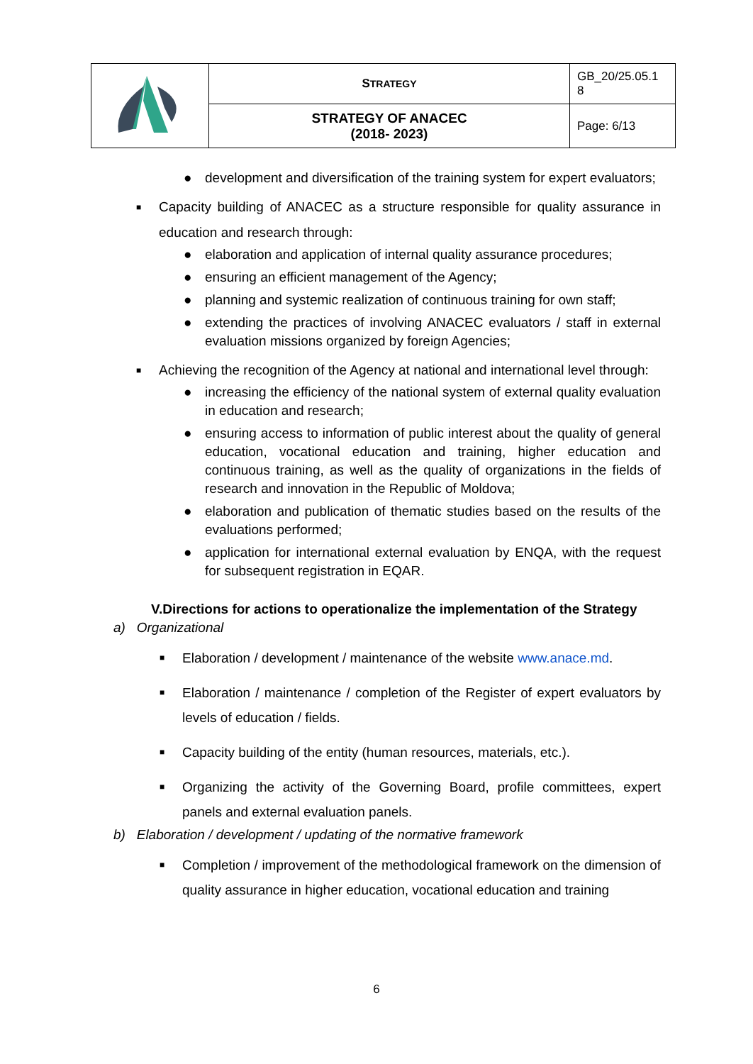| | S TRATEGY | GB_20/25.05.1 8 |
| | STRATEGY OF ANACEC (2018- 2023) | Page: 6/13 |
● development and diversification of the training system for expert evaluators;
■ Capacity building of ANACEC as a structure responsible for quality assurance in education and research through:
● elaboration and application of internal quality assurance procedures;
● ensuring an efficient management of the Agency;
● planning and systemic realization of continuous training for own staff;
● extending the practices of involving ANACEC evaluators / staff in external evaluation missions organized by foreign Agencies;
■ Achieving the recognition of the Agency at national and international level through:
● increasing the efficiency of the national system of external quality evaluation in education and research;
● ensuring access to information of public interest about the quality of general education, vocational education and training, higher education and continuous training, as well as the quality of organizations in the fields of research and innovation in the Republic of Moldova;
● elaboration and publication of thematic studies based on the results of the evaluations performed;
● application for international external evaluation by ENQA, with the request for subsequent registration in EQAR.
V.Directions for actions to operationalize the implementation of the Strategy
a) Organizational
■ Elaboration / development / maintenance of the website www.anace.md.
■ Elaboration / maintenance / completion of the Register of expert evaluators by levels of education / fields.
■ Capacity building of the entity (human resources, materials, etc.).
■ Organizing the activity of the Governing Board, profile committees, expert panels and external evaluation panels.
b) Elaboration / development / updating of the normative framework
■ Completion / improvement of the methodological framework on the dimension of quality assurance in higher education, vocational education and training
6